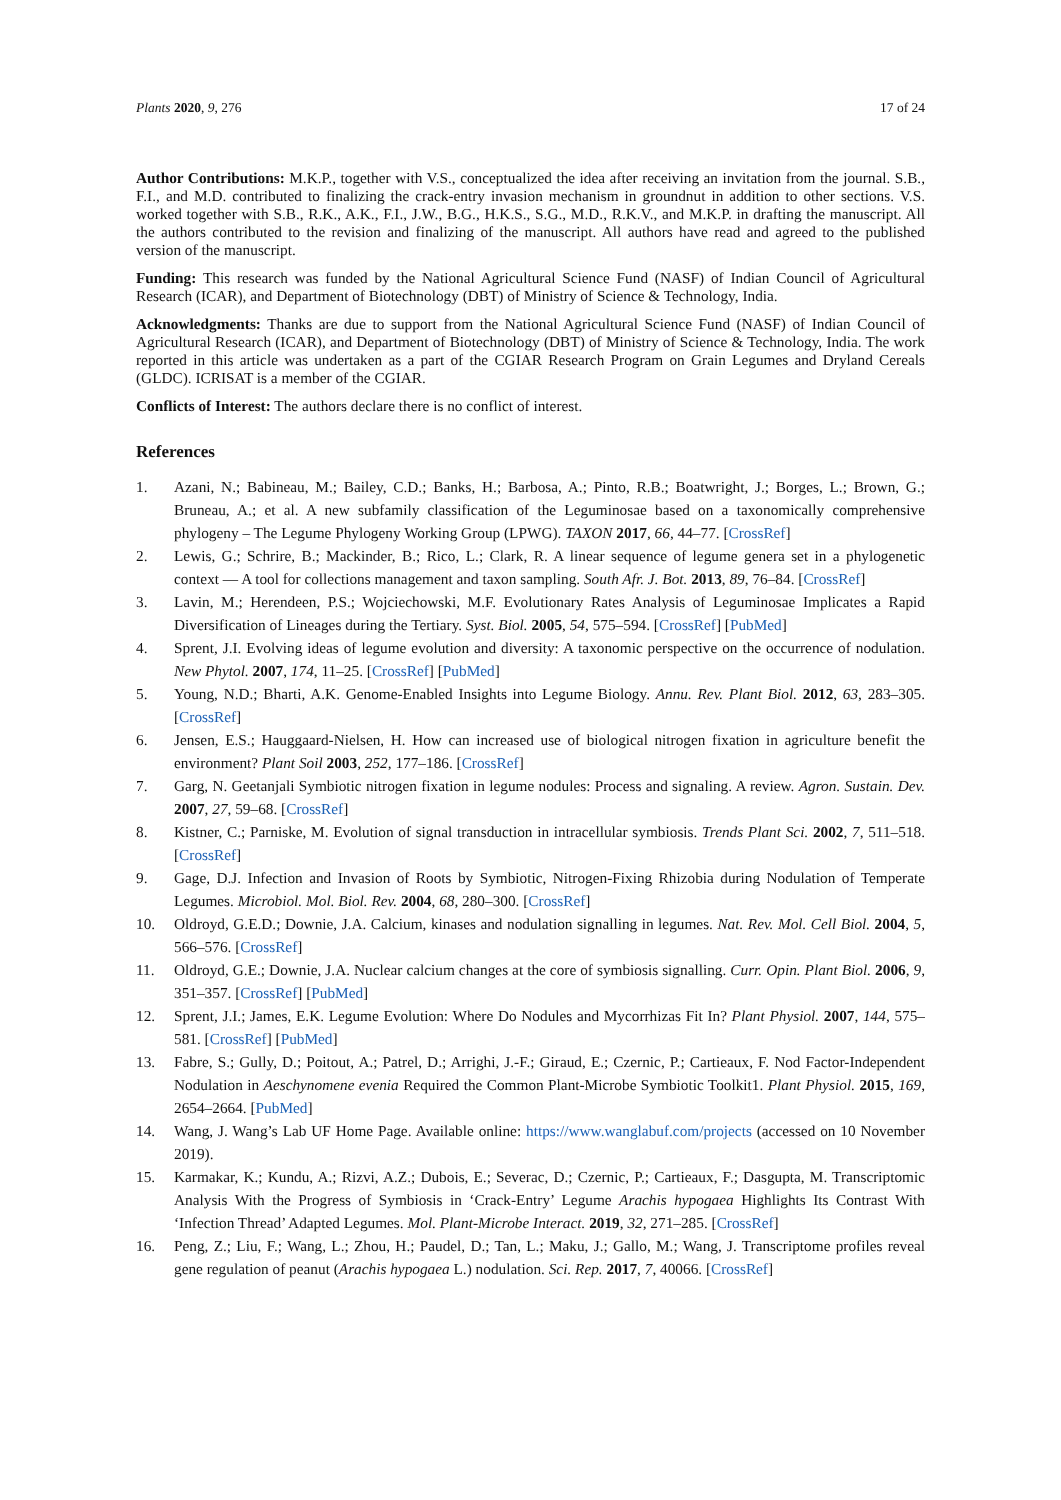Plants 2020, 9, 276 17 of 24
Author Contributions: M.K.P., together with V.S., conceptualized the idea after receiving an invitation from the journal. S.B., F.I., and M.D. contributed to finalizing the crack-entry invasion mechanism in groundnut in addition to other sections. V.S. worked together with S.B., R.K., A.K., F.I., J.W., B.G., H.K.S., S.G., M.D., R.K.V., and M.K.P. in drafting the manuscript. All the authors contributed to the revision and finalizing of the manuscript. All authors have read and agreed to the published version of the manuscript.
Funding: This research was funded by the National Agricultural Science Fund (NASF) of Indian Council of Agricultural Research (ICAR), and Department of Biotechnology (DBT) of Ministry of Science & Technology, India.
Acknowledgments: Thanks are due to support from the National Agricultural Science Fund (NASF) of Indian Council of Agricultural Research (ICAR), and Department of Biotechnology (DBT) of Ministry of Science & Technology, India. The work reported in this article was undertaken as a part of the CGIAR Research Program on Grain Legumes and Dryland Cereals (GLDC). ICRISAT is a member of the CGIAR.
Conflicts of Interest: The authors declare there is no conflict of interest.
References
1. Azani, N.; Babineau, M.; Bailey, C.D.; Banks, H.; Barbosa, A.; Pinto, R.B.; Boatwright, J.; Borges, L.; Brown, G.; Bruneau, A.; et al. A new subfamily classification of the Leguminosae based on a taxonomically comprehensive phylogeny – The Legume Phylogeny Working Group (LPWG). TAXON 2017, 66, 44–77. [CrossRef]
2. Lewis, G.; Schrire, B.; Mackinder, B.; Rico, L.; Clark, R. A linear sequence of legume genera set in a phylogenetic context — A tool for collections management and taxon sampling. South Afr. J. Bot. 2013, 89, 76–84. [CrossRef]
3. Lavin, M.; Herendeen, P.S.; Wojciechowski, M.F. Evolutionary Rates Analysis of Leguminosae Implicates a Rapid Diversification of Lineages during the Tertiary. Syst. Biol. 2005, 54, 575–594. [CrossRef] [PubMed]
4. Sprent, J.I. Evolving ideas of legume evolution and diversity: A taxonomic perspective on the occurrence of nodulation. New Phytol. 2007, 174, 11–25. [CrossRef] [PubMed]
5. Young, N.D.; Bharti, A.K. Genome-Enabled Insights into Legume Biology. Annu. Rev. Plant Biol. 2012, 63, 283–305. [CrossRef]
6. Jensen, E.S.; Hauggaard-Nielsen, H. How can increased use of biological nitrogen fixation in agriculture benefit the environment? Plant Soil 2003, 252, 177–186. [CrossRef]
7. Garg, N. Geetanjali Symbiotic nitrogen fixation in legume nodules: Process and signaling. A review. Agron. Sustain. Dev. 2007, 27, 59–68. [CrossRef]
8. Kistner, C.; Parniske, M. Evolution of signal transduction in intracellular symbiosis. Trends Plant Sci. 2002, 7, 511–518. [CrossRef]
9. Gage, D.J. Infection and Invasion of Roots by Symbiotic, Nitrogen-Fixing Rhizobia during Nodulation of Temperate Legumes. Microbiol. Mol. Biol. Rev. 2004, 68, 280–300. [CrossRef]
10. Oldroyd, G.E.D.; Downie, J.A. Calcium, kinases and nodulation signalling in legumes. Nat. Rev. Mol. Cell Biol. 2004, 5, 566–576. [CrossRef]
11. Oldroyd, G.E.; Downie, J.A. Nuclear calcium changes at the core of symbiosis signalling. Curr. Opin. Plant Biol. 2006, 9, 351–357. [CrossRef] [PubMed]
12. Sprent, J.I.; James, E.K. Legume Evolution: Where Do Nodules and Mycorrhizas Fit In? Plant Physiol. 2007, 144, 575–581. [CrossRef] [PubMed]
13. Fabre, S.; Gully, D.; Poitout, A.; Patrel, D.; Arrighi, J.-F.; Giraud, E.; Czernic, P.; Cartieaux, F. Nod Factor-Independent Nodulation in Aeschynomene evenia Required the Common Plant-Microbe Symbiotic Toolkit1. Plant Physiol. 2015, 169, 2654–2664. [PubMed]
14. Wang, J. Wang’s Lab UF Home Page. Available online: https://www.wanglabuf.com/projects (accessed on 10 November 2019).
15. Karmakar, K.; Kundu, A.; Rizvi, A.Z.; Dubois, E.; Severac, D.; Czernic, P.; Cartieaux, F.; Dasgupta, M. Transcriptomic Analysis With the Progress of Symbiosis in ‘Crack-Entry’ Legume Arachis hypogaea Highlights Its Contrast With ‘Infection Thread’ Adapted Legumes. Mol. Plant-Microbe Interact. 2019, 32, 271–285. [CrossRef]
16. Peng, Z.; Liu, F.; Wang, L.; Zhou, H.; Paudel, D.; Tan, L.; Maku, J.; Gallo, M.; Wang, J. Transcriptome profiles reveal gene regulation of peanut (Arachis hypogaea L.) nodulation. Sci. Rep. 2017, 7, 40066. [CrossRef]